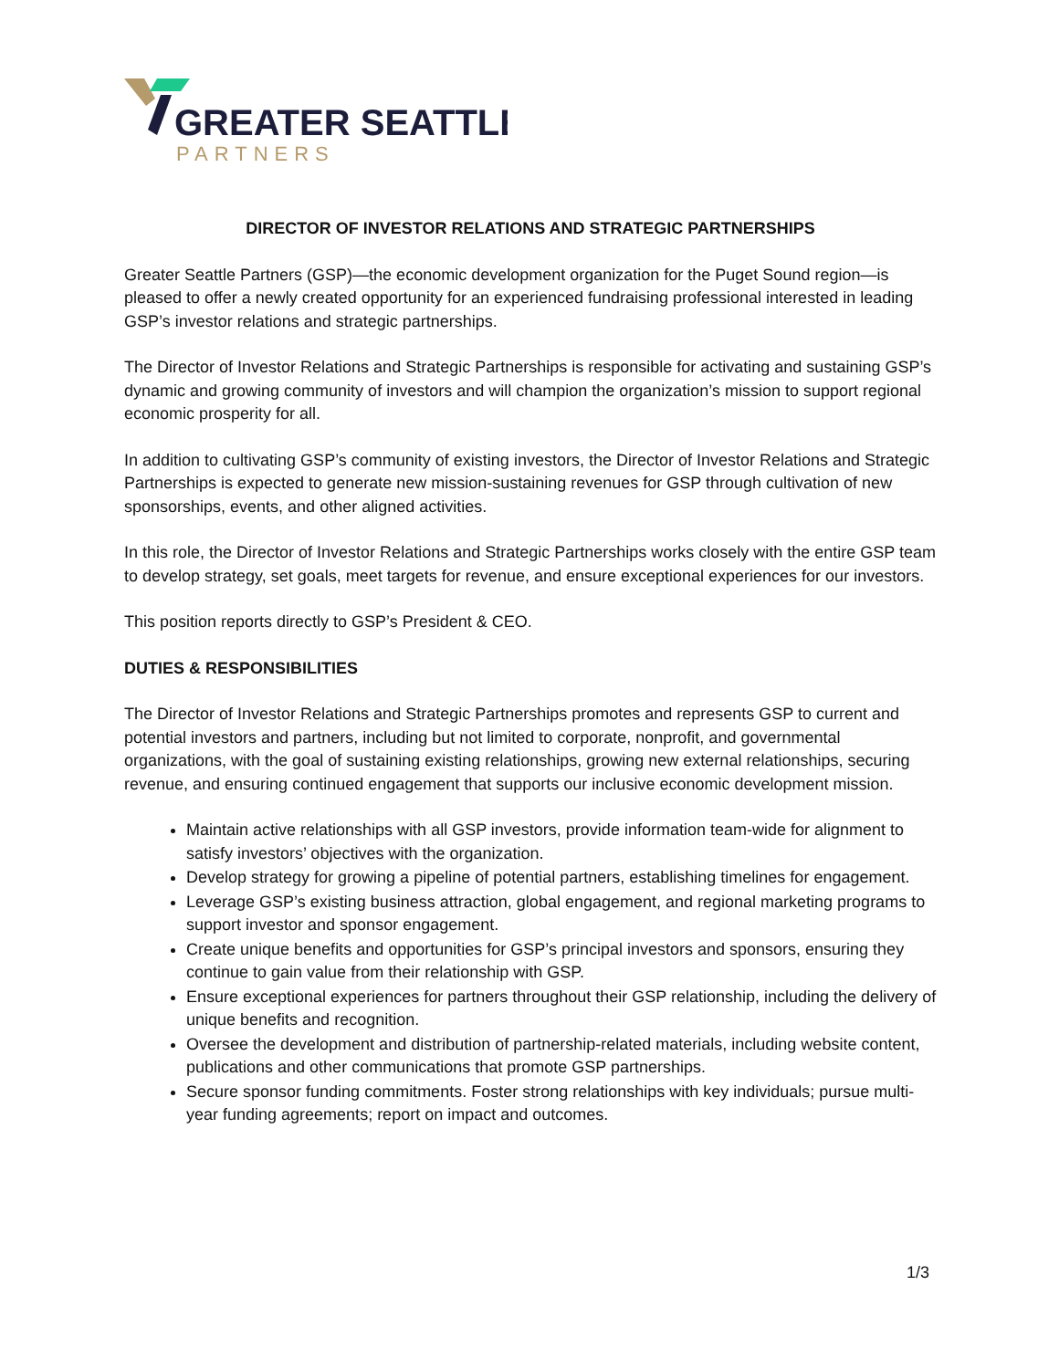GREATER SEATTLE
PARTNERS
DIRECTOR OF INVESTOR RELATIONS AND STRATEGIC PARTNERSHIPS
Greater Seattle Partners (GSP)—the economic development organization for the Puget Sound region—is pleased to offer a newly created opportunity for an experienced fundraising professional interested in leading GSP’s investor relations and strategic partnerships.
The Director of Investor Relations and Strategic Partnerships is responsible for activating and sustaining GSP’s dynamic and growing community of investors and will champion the organization’s mission to support regional economic prosperity for all.
In addition to cultivating GSP’s community of existing investors, the Director of Investor Relations and Strategic Partnerships is expected to generate new mission-sustaining revenues for GSP through cultivation of new sponsorships, events, and other aligned activities.
In this role, the Director of Investor Relations and Strategic Partnerships works closely with the entire GSP team to develop strategy, set goals, meet targets for revenue, and ensure exceptional experiences for our investors.
This position reports directly to GSP’s President & CEO.
DUTIES & RESPONSIBILITIES
The Director of Investor Relations and Strategic Partnerships promotes and represents GSP to current and potential investors and partners, including but not limited to corporate, nonprofit, and governmental organizations, with the goal of sustaining existing relationships, growing new external relationships, securing revenue, and ensuring continued engagement that supports our inclusive economic development mission.
Maintain active relationships with all GSP investors, provide information team-wide for alignment to satisfy investors’ objectives with the organization.
Develop strategy for growing a pipeline of potential partners, establishing timelines for engagement.
Leverage GSP’s existing business attraction, global engagement, and regional marketing programs to support investor and sponsor engagement.
Create unique benefits and opportunities for GSP’s principal investors and sponsors, ensuring they continue to gain value from their relationship with GSP.
Ensure exceptional experiences for partners throughout their GSP relationship, including the delivery of unique benefits and recognition.
Oversee the development and distribution of partnership-related materials, including website content, publications and other communications that promote GSP partnerships.
Secure sponsor funding commitments. Foster strong relationships with key individuals; pursue multi-year funding agreements; report on impact and outcomes.
1/3